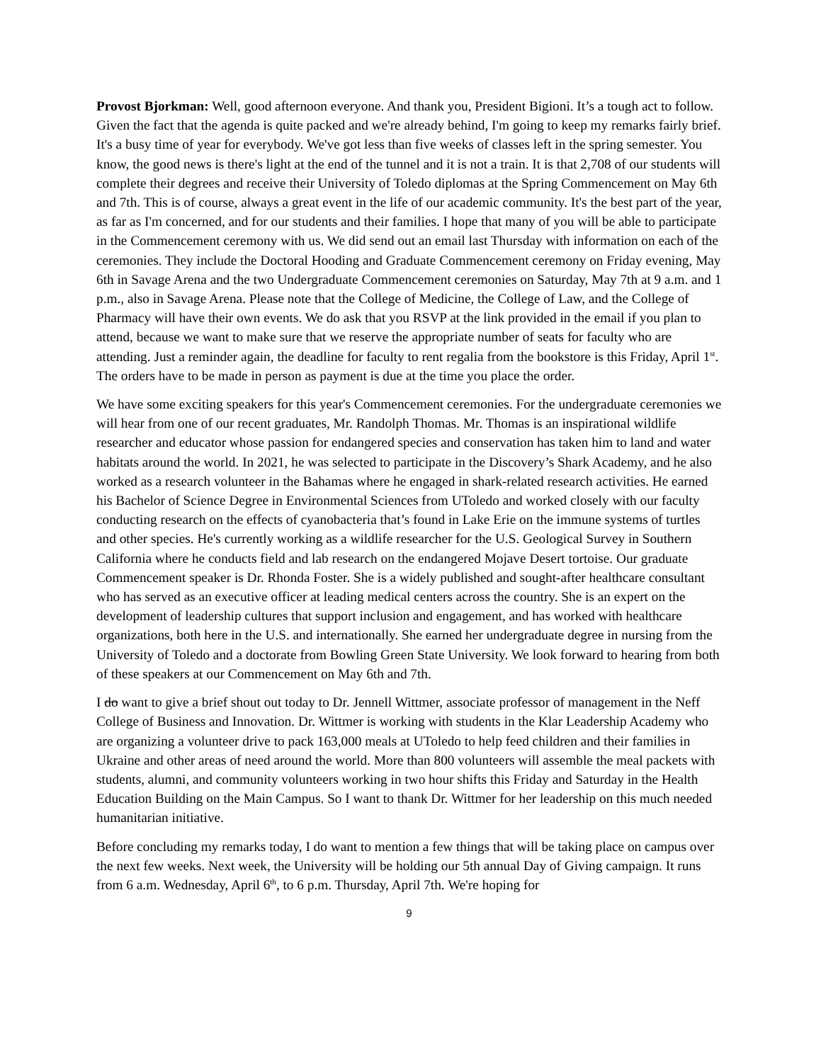Provost Bjorkman: Well, good afternoon everyone. And thank you, President Bigioni. It’s a tough act to follow. Given the fact that the agenda is quite packed and we're already behind, I'm going to keep my remarks fairly brief. It's a busy time of year for everybody. We've got less than five weeks of classes left in the spring semester. You know, the good news is there's light at the end of the tunnel and it is not a train. It is that 2,708 of our students will complete their degrees and receive their University of Toledo diplomas at the Spring Commencement on May 6th and 7th. This is of course, always a great event in the life of our academic community. It's the best part of the year, as far as I'm concerned, and for our students and their families. I hope that many of you will be able to participate in the Commencement ceremony with us. We did send out an email last Thursday with information on each of the ceremonies. They include the Doctoral Hooding and Graduate Commencement ceremony on Friday evening, May 6th in Savage Arena and the two Undergraduate Commencement ceremonies on Saturday, May 7th at 9 a.m. and 1 p.m., also in Savage Arena. Please note that the College of Medicine, the College of Law, and the College of Pharmacy will have their own events. We do ask that you RSVP at the link provided in the email if you plan to attend, because we want to make sure that we reserve the appropriate number of seats for faculty who are attending. Just a reminder again, the deadline for faculty to rent regalia from the bookstore is this Friday, April 1<sup>st</sup>. The orders have to be made in person as payment is due at the time you place the order.
We have some exciting speakers for this year's Commencement ceremonies. For the undergraduate ceremonies we will hear from one of our recent graduates, Mr. Randolph Thomas. Mr. Thomas is an inspirational wildlife researcher and educator whose passion for endangered species and conservation has taken him to land and water habitats around the world. In 2021, he was selected to participate in the Discovery’s Shark Academy, and he also worked as a research volunteer in the Bahamas where he engaged in shark-related research activities. He earned his Bachelor of Science Degree in Environmental Sciences from UToledo and worked closely with our faculty conducting research on the effects of cyanobacteria that’s found in Lake Erie on the immune systems of turtles and other species. He's currently working as a wildlife researcher for the U.S. Geological Survey in Southern California where he conducts field and lab research on the endangered Mojave Desert tortoise. Our graduate Commencement speaker is Dr. Rhonda Foster. She is a widely published and sought-after healthcare consultant who has served as an executive officer at leading medical centers across the country. She is an expert on the development of leadership cultures that support inclusion and engagement, and has worked with healthcare organizations, both here in the U.S. and internationally. She earned her undergraduate degree in nursing from the University of Toledo and a doctorate from Bowling Green State University. We look forward to hearing from both of these speakers at our Commencement on May 6th and 7th.
I do want to give a brief shout out today to Dr. Jennell Wittmer, associate professor of management in the Neff College of Business and Innovation. Dr. Wittmer is working with students in the Klar Leadership Academy who are organizing a volunteer drive to pack 163,000 meals at UToledo to help feed children and their families in Ukraine and other areas of need around the world. More than 800 volunteers will assemble the meal packets with students, alumni, and community volunteers working in two hour shifts this Friday and Saturday in the Health Education Building on the Main Campus. So I want to thank Dr. Wittmer for her leadership on this much needed humanitarian initiative.
Before concluding my remarks today, I do want to mention a few things that will be taking place on campus over the next few weeks. Next week, the University will be holding our 5th annual Day of Giving campaign. It runs from 6 a.m. Wednesday, April 6<sup>th</sup>, to 6 p.m. Thursday, April 7th. We're hoping for
9